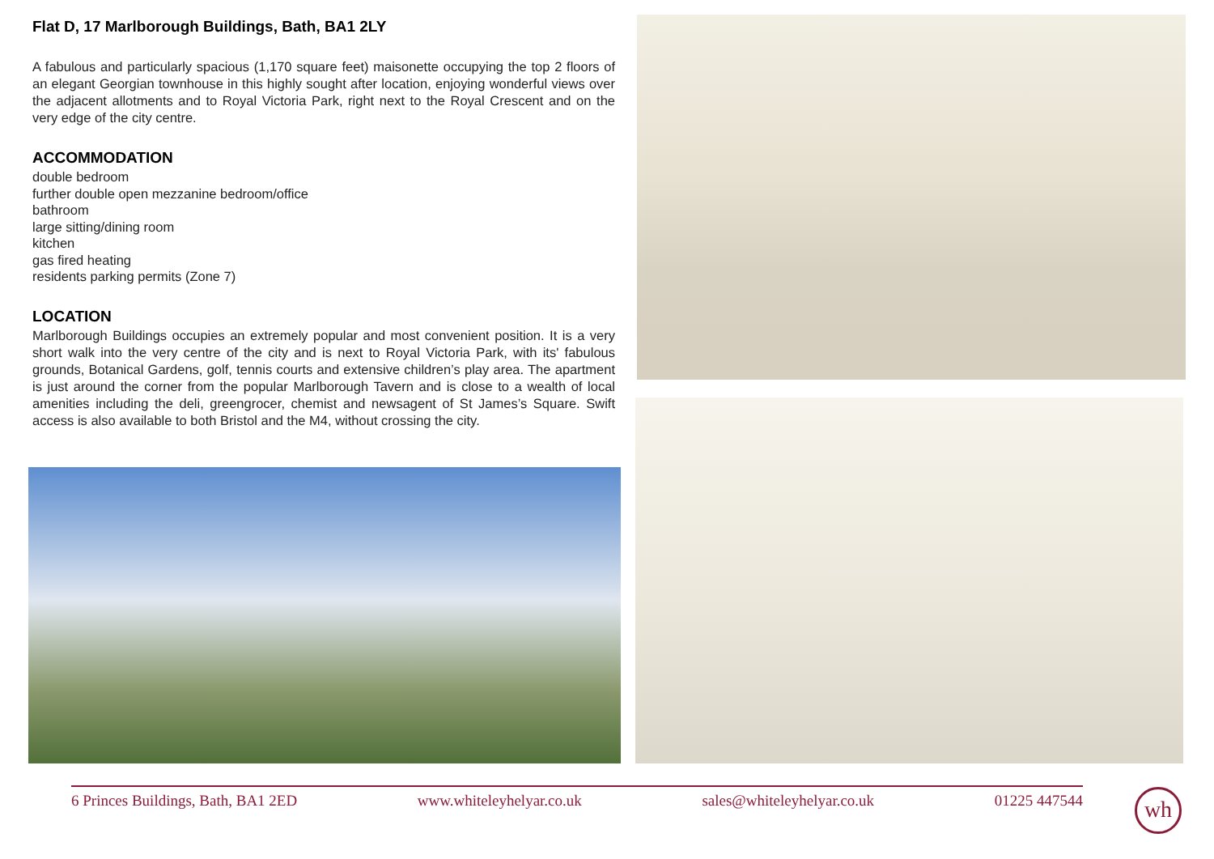Flat D, 17 Marlborough Buildings, Bath, BA1 2LY
A fabulous and particularly spacious (1,170 square feet) maisonette occupying the top 2 floors of an elegant Georgian townhouse in this highly sought after location, enjoying wonderful views over the adjacent allotments and to Royal Victoria Park, right next to the Royal Crescent and on the very edge of the city centre.
ACCOMMODATION
double bedroom
further double open mezzanine bedroom/office
bathroom
large sitting/dining room
kitchen
gas fired heating
residents parking permits (Zone 7)
LOCATION
Marlborough Buildings occupies an extremely popular and most convenient position. It is a very short walk into the very centre of the city and is next to Royal Victoria Park, with its' fabulous grounds, Botanical Gardens, golf, tennis courts and extensive children’s play area. The apartment is just around the corner from the popular Marlborough Tavern and is close to a wealth of local amenities including the deli, greengrocer, chemist and newsagent of St James’s Square. Swift access is also available to both Bristol and the M4, without crossing the city.
6 Princes Buildings, Bath, BA1 2ED www.whiteleyhelyar.co.uk sales@whiteleyhelyar.co.uk 01225 447544 wh